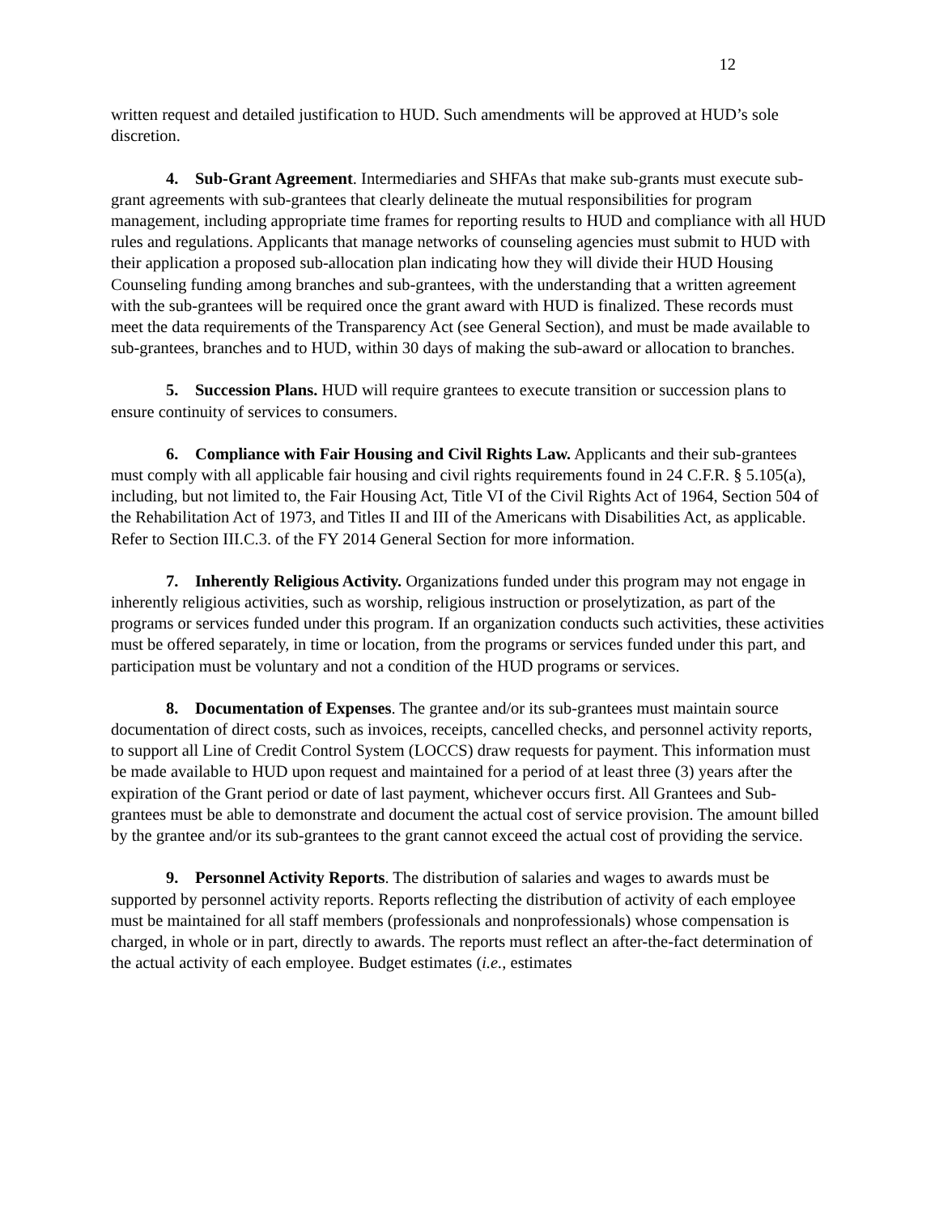12
written request and detailed justification to HUD. Such amendments will be approved at HUD’s sole discretion.
4. Sub-Grant Agreement. Intermediaries and SHFAs that make sub-grants must execute sub-grant agreements with sub-grantees that clearly delineate the mutual responsibilities for program management, including appropriate time frames for reporting results to HUD and compliance with all HUD rules and regulations. Applicants that manage networks of counseling agencies must submit to HUD with their application a proposed sub-allocation plan indicating how they will divide their HUD Housing Counseling funding among branches and sub-grantees, with the understanding that a written agreement with the sub-grantees will be required once the grant award with HUD is finalized. These records must meet the data requirements of the Transparency Act (see General Section), and must be made available to sub-grantees, branches and to HUD, within 30 days of making the sub-award or allocation to branches.
5. Succession Plans. HUD will require grantees to execute transition or succession plans to ensure continuity of services to consumers.
6. Compliance with Fair Housing and Civil Rights Law. Applicants and their sub-grantees must comply with all applicable fair housing and civil rights requirements found in 24 C.F.R. § 5.105(a), including, but not limited to, the Fair Housing Act, Title VI of the Civil Rights Act of 1964, Section 504 of the Rehabilitation Act of 1973, and Titles II and III of the Americans with Disabilities Act, as applicable. Refer to Section III.C.3. of the FY 2014 General Section for more information.
7. Inherently Religious Activity. Organizations funded under this program may not engage in inherently religious activities, such as worship, religious instruction or proselytization, as part of the programs or services funded under this program. If an organization conducts such activities, these activities must be offered separately, in time or location, from the programs or services funded under this part, and participation must be voluntary and not a condition of the HUD programs or services.
8. Documentation of Expenses. The grantee and/or its sub-grantees must maintain source documentation of direct costs, such as invoices, receipts, cancelled checks, and personnel activity reports, to support all Line of Credit Control System (LOCCS) draw requests for payment. This information must be made available to HUD upon request and maintained for a period of at least three (3) years after the expiration of the Grant period or date of last payment, whichever occurs first. All Grantees and Sub-grantees must be able to demonstrate and document the actual cost of service provision. The amount billed by the grantee and/or its sub-grantees to the grant cannot exceed the actual cost of providing the service.
9. Personnel Activity Reports. The distribution of salaries and wages to awards must be supported by personnel activity reports. Reports reflecting the distribution of activity of each employee must be maintained for all staff members (professionals and nonprofessionals) whose compensation is charged, in whole or in part, directly to awards. The reports must reflect an after-the-fact determination of the actual activity of each employee. Budget estimates (i.e., estimates